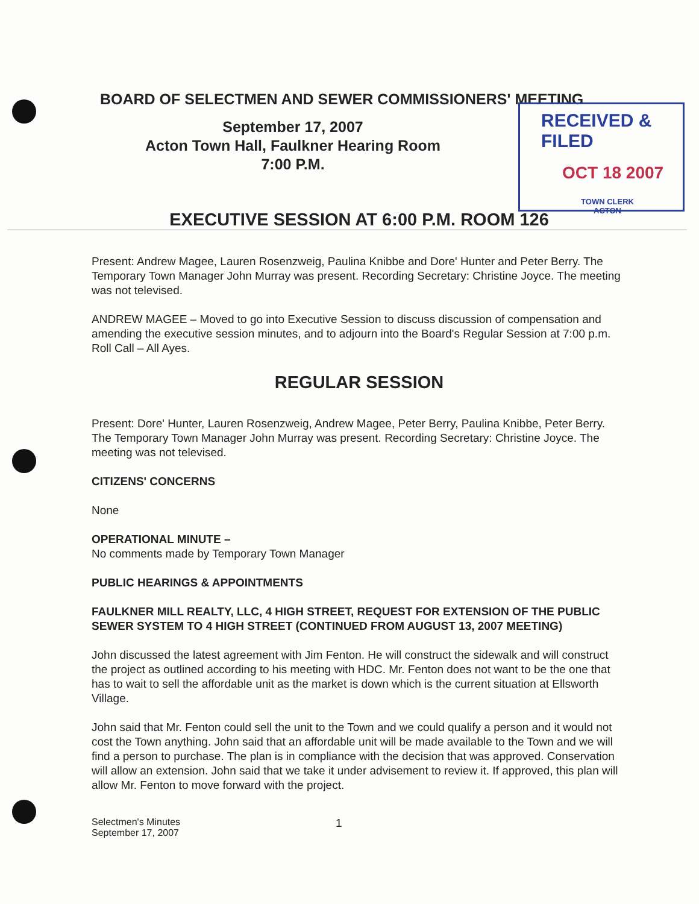RECEIVED & FILED
OCT 18 2007
TOWN CLERK
ACTON
BOARD OF SELECTMEN AND SEWER COMMISSIONERS' MEETING
September 17, 2007
Acton Town Hall, Faulkner Hearing Room
7:00 P.M.
EXECUTIVE SESSION AT 6:00 P.M. ROOM 126
Present: Andrew Magee, Lauren Rosenzweig, Paulina Knibbe and Dore' Hunter and Peter Berry. The Temporary Town Manager John Murray was present. Recording Secretary: Christine Joyce. The meeting was not televised.
ANDREW MAGEE – Moved to go into Executive Session to discuss discussion of compensation and amending the executive session minutes, and to adjourn into the Board's Regular Session at 7:00 p.m. Roll Call – All Ayes.
REGULAR SESSION
Present: Dore' Hunter, Lauren Rosenzweig, Andrew Magee, Peter Berry, Paulina Knibbe, Peter Berry. The Temporary Town Manager John Murray was present. Recording Secretary: Christine Joyce. The meeting was not televised.
CITIZENS' CONCERNS
None
OPERATIONAL MINUTE –
No comments made by Temporary Town Manager
PUBLIC HEARINGS & APPOINTMENTS
FAULKNER MILL REALTY, LLC, 4 HIGH STREET, REQUEST FOR EXTENSION OF THE PUBLIC SEWER SYSTEM TO 4 HIGH STREET (CONTINUED FROM AUGUST 13, 2007 MEETING)
John discussed the latest agreement with Jim Fenton. He will construct the sidewalk and will construct the project as outlined according to his meeting with HDC. Mr. Fenton does not want to be the one that has to wait to sell the affordable unit as the market is down which is the current situation at Ellsworth Village.
John said that Mr. Fenton could sell the unit to the Town and we could qualify a person and it would not cost the Town anything. John said that an affordable unit will be made available to the Town and we will find a person to purchase. The plan is in compliance with the decision that was approved. Conservation will allow an extension. John said that we take it under advisement to review it. If approved, this plan will allow Mr. Fenton to move forward with the project.
Selectmen's Minutes
September 17, 2007
1